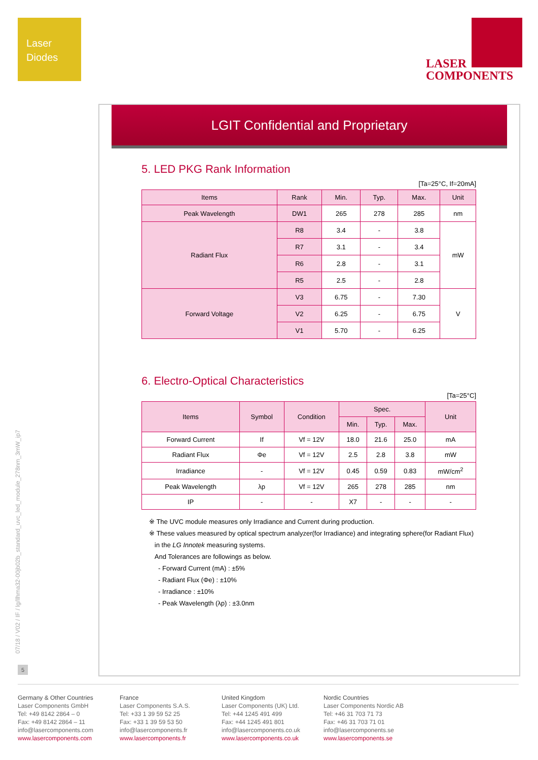Laser
Diodes
LASER
COMPONENTS
LGIT Confidential and Proprietary
5. LED PKG Rank Information
[Ta=25°C, If=20mA]
| Items | Rank | Min. | Typ. | Max. | Unit |
| --- | --- | --- | --- | --- | --- |
| Peak Wavelength | DW1 | 265 | 278 | 285 | nm |
| Radiant Flux | R8 | 3.4 | - | 3.8 | mW |
| | R7 | 3.1 | - | 3.4 | |
| | R6 | 2.8 | - | 3.1 | |
| | R5 | 2.5 | - | 2.8 | |
| Forward Voltage | V3 | 6.75 | - | 7.30 | V |
| | V2 | 6.25 | - | 6.75 | |
| | V1 | 5.70 | - | 6.25 | |
6. Electro-Optical Characteristics
[Ta=25°C]
| Items | Symbol | Condition | Spec. | | | Unit |
| --- | --- | --- | --- | --- | --- | --- |
| | | | Min. | Typ. | Max. | |
| Forward Current | If | Vf = 12V | 18.0 | 21.6 | 25.0 | mA |
| Radiant Flux | Φe | Vf = 12V | 2.5 | 2.8 | 3.8 | mW |
| Irradiance | - | Vf = 12V | 0.45 | 0.59 | 0.83 | mW/cm<sup>2</sup> |
| Peak Wavelength | λp | Vf = 12V | 265 | 278 | 285 | nm |
| IP | - | - | X7 | - | - | - |
※ The UVC module measures only Irradiance and Current during production.
※ These values measured by optical spectrum analyzer(for Irradiance) and integrating sphere(for Radiant Flux)
in the LG Innotek measuring systems.
And Tolerances are followings as below.
- Forward Current (mA) : ±5%
- Radiant Flux (Φe) : ±10%
- Irradiance : ±10%
- Peak Wavelength (λp) : ±3.0nm
07/18 / V02 / IF / lg/llhma32-00jb02b_standard_uvc_led_module_278nm_3mW_ip7
5
Germany & Other Countries
Laser Components GmbH
Tel: +49 8142 2864 – 0
Fax: +49 8142 2864 – 11
info@lasercomponents.com
www.lasercomponents.com
France
Laser Components S.A.S.
Tel: +33 1 39 59 52 25
Fax: +33 1 39 59 53 50
info@lasercomponents.fr
www.lasercomponents.fr
United Kingdom
Laser Components (UK) Ltd.
Tel: +44 1245 491 499
Fax: +44 1245 491 801
info@lasercomponents.co.uk
www.lasercomponents.co.uk
Nordic Countries
Laser Components Nordic AB
Tel: +46 31 703 71 73
Fax: +46 31 703 71 01
info@lasercomponents.se
www.lasercomponents.se